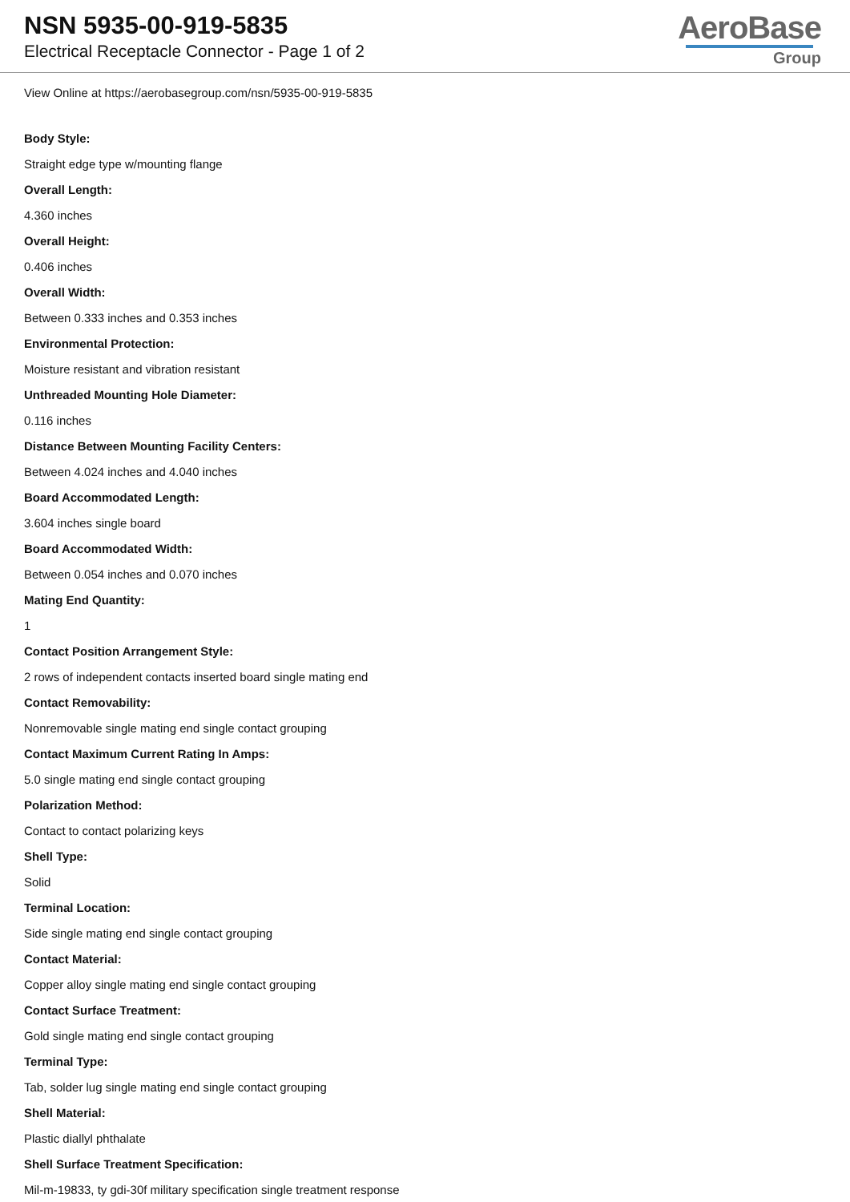NSN 5935-00-919-5835
Electrical Receptacle Connector - Page 1 of 2
AeroBase
Group
View Online at https://aerobasegroup.com/nsn/5935-00-919-5835
Body Style:
Straight edge type w/mounting flange
Overall Length:
4.360 inches
Overall Height:
0.406 inches
Overall Width:
Between 0.333 inches and 0.353 inches
Environmental Protection:
Moisture resistant and vibration resistant
Unthreaded Mounting Hole Diameter:
0.116 inches
Distance Between Mounting Facility Centers:
Between 4.024 inches and 4.040 inches
Board Accommodated Length:
3.604 inches single board
Board Accommodated Width:
Between 0.054 inches and 0.070 inches
Mating End Quantity:
1
Contact Position Arrangement Style:
2 rows of independent contacts inserted board single mating end
Contact Removability:
Nonremovable single mating end single contact grouping
Contact Maximum Current Rating In Amps:
5.0 single mating end single contact grouping
Polarization Method:
Contact to contact polarizing keys
Shell Type:
Solid
Terminal Location:
Side single mating end single contact grouping
Contact Material:
Copper alloy single mating end single contact grouping
Contact Surface Treatment:
Gold single mating end single contact grouping
Terminal Type:
Tab, solder lug single mating end single contact grouping
Shell Material:
Plastic diallyl phthalate
Shell Surface Treatment Specification:
Mil-m-19833, ty gdi-30f military specification single treatment response